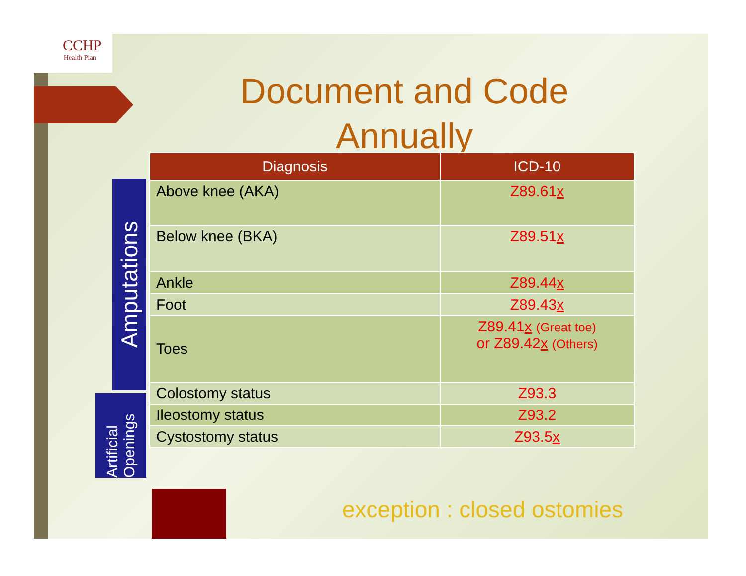CCHP
Health Plan
Document and Code Annually
| Diagnosis | ICD-10 |
| --- | --- |
| Above knee (AKA) | Z89.61 x |
| Below knee (BKA) | Z89.51 x |
| Ankle | Z89.44 x |
| Foot | Z89.43 x |
| Toes | Z89.41 x (Great toe) or Z89.42 x (Others) |
| Colostomy status | Z93.3 |
| Ileostomy status | Z93.2 |
| Cystostomy status | Z93.5 x |
Amputations
Artificial Openings
exception : closed ostomies